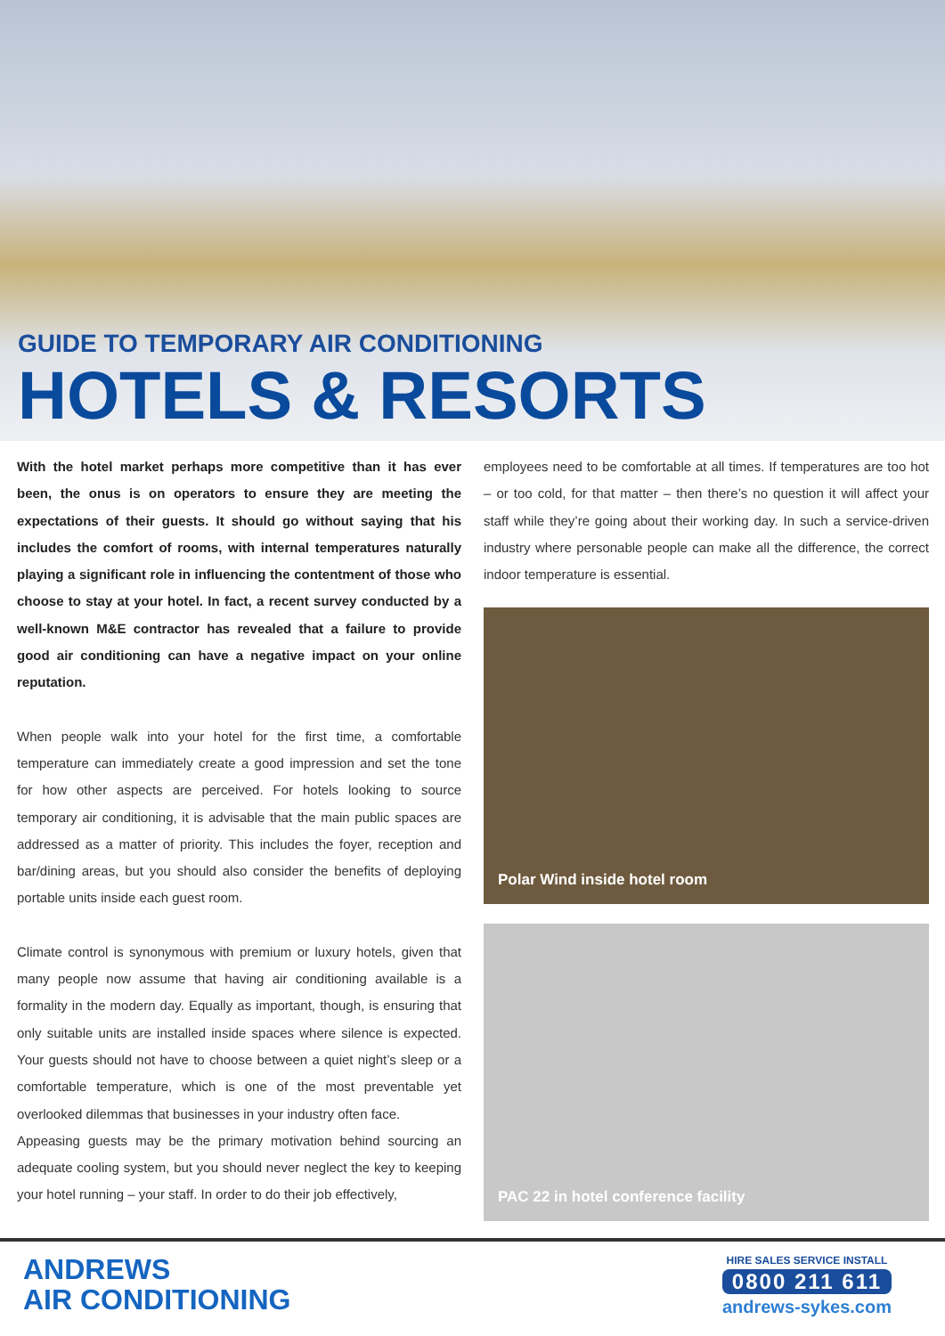GUIDE TO TEMPORARY AIR CONDITIONING
HOTELS & RESORTS
With the hotel market perhaps more competitive than it has ever been, the onus is on operators to ensure they are meeting the expectations of their guests. It should go without saying that his includes the comfort of rooms, with internal temperatures naturally playing a significant role in influencing the contentment of those who choose to stay at your hotel. In fact, a recent survey conducted by a well-known M&E contractor has revealed that a failure to provide good air conditioning can have a negative impact on your online reputation.
When people walk into your hotel for the first time, a comfortable temperature can immediately create a good impression and set the tone for how other aspects are perceived. For hotels looking to source temporary air conditioning, it is advisable that the main public spaces are addressed as a matter of priority. This includes the foyer, reception and bar/dining areas, but you should also consider the benefits of deploying portable units inside each guest room.
Climate control is synonymous with premium or luxury hotels, given that many people now assume that having air conditioning available is a formality in the modern day. Equally as important, though, is ensuring that only suitable units are installed inside spaces where silence is expected. Your guests should not have to choose between a quiet night’s sleep or a comfortable temperature, which is one of the most preventable yet overlooked dilemmas that businesses in your industry often face.
Appeasing guests may be the primary motivation behind sourcing an adequate cooling system, but you should never neglect the key to keeping your hotel running – your staff. In order to do their job effectively,
employees need to be comfortable at all times. If temperatures are too hot – or too cold, for that matter – then there’s no question it will affect your staff while they’re going about their working day. In such a service-driven industry where personable people can make all the difference, the correct indoor temperature is essential.
Polar Wind inside hotel room
PAC 22 in hotel conference facility
ANDREWS
AIR CONDITIONING
HIRE SALES SERVICE INSTALL
0800 211 611
andrews-sykes.com